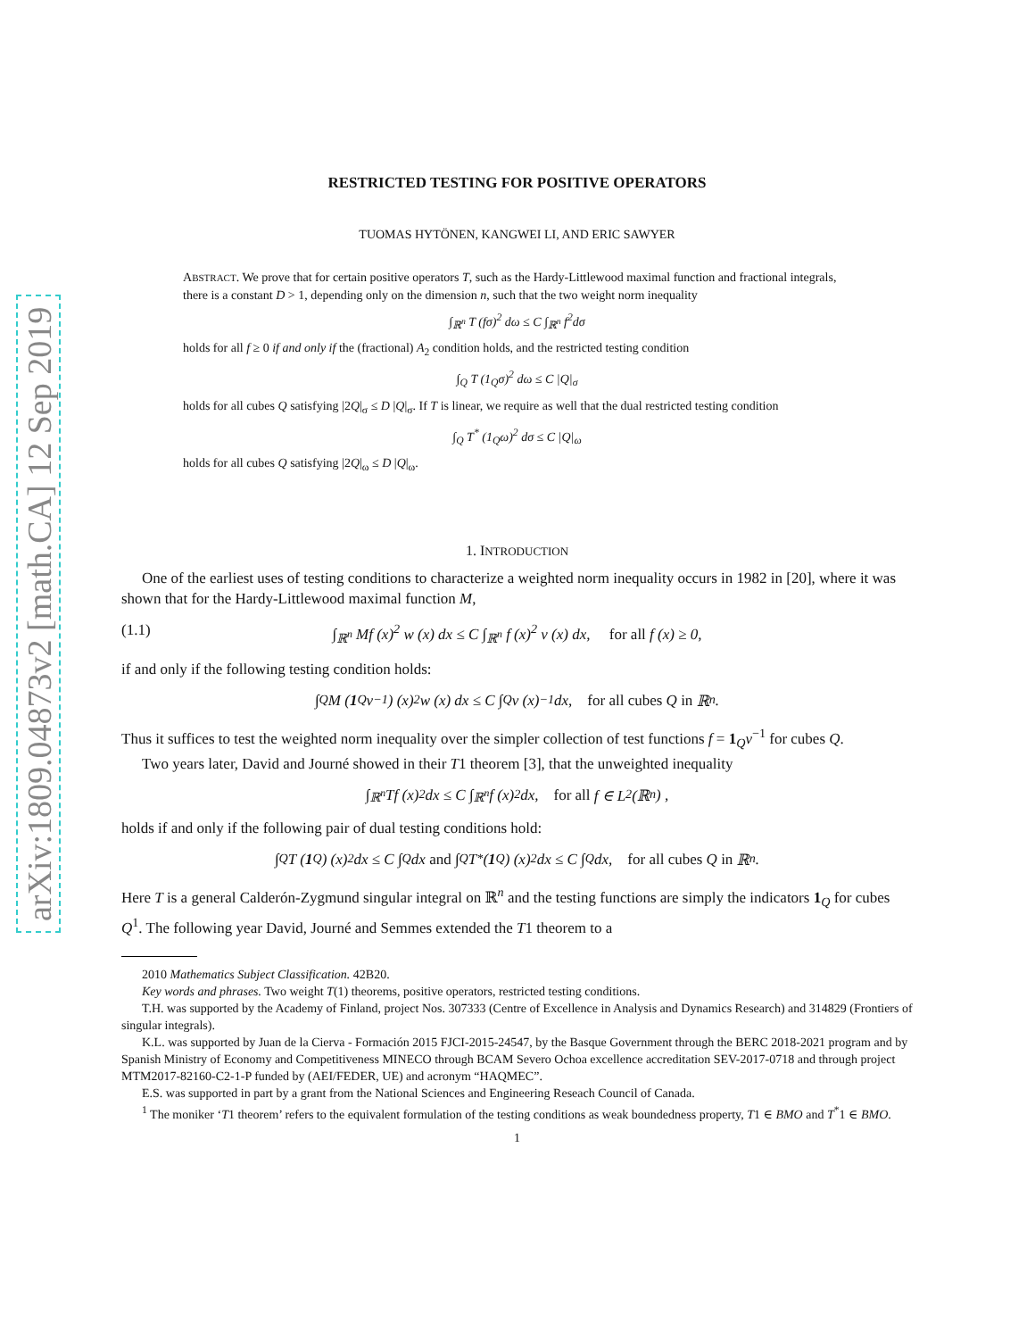arXiv:1809.04873v2 [math.CA] 12 Sep 2019
RESTRICTED TESTING FOR POSITIVE OPERATORS
TUOMAS HYTÖNEN, KANGWEI LI, AND ERIC SAWYER
ABSTRACT. We prove that for certain positive operators T, such as the Hardy-Littlewood maximal function and fractional integrals, there is a constant D > 1, depending only on the dimension n, such that the two weight norm inequality
∫<sub>ℝ<sup>n</sup></sub> T (fσ)<sup>2</sup> dω ≤ C ∫<sub>ℝ<sup>n</sup></sub> f<sup>2</sup>dσ
holds for all f ≥ 0 if and only if the (fractional) A<sub>2</sub> condition holds, and the restricted testing condition
∫<sub>Q</sub> T (1<sub>Q</sub>σ)<sup>2</sup> dω ≤ C |Q|<sub>σ</sub>
holds for all cubes Q satisfying |2Q|<sub>σ</sub> ≤ D |Q|<sub>σ</sub>. If T is linear, we require as well that the dual restricted testing condition
∫<sub>Q</sub> T<sup>*</sup> (1<sub>Q</sub>ω)<sup>2</sup> dσ ≤ C |Q|<sub>ω</sub>
holds for all cubes Q satisfying |2Q|<sub>ω</sub> ≤ D |Q|<sub>ω</sub>.
1. INTRODUCTION
One of the earliest uses of testing conditions to characterize a weighted norm inequality occurs in 1982 in [20], where it was shown that for the Hardy-Littlewood maximal function M,
(1.1) ∫<sub>ℝ<sup>n</sup></sub> Mf (x)<sup>2</sup> w (x) dx ≤ C ∫<sub>ℝ<sup>n</sup></sub> f (x)<sup>2</sup> v (x) dx, for all f (x) ≥ 0,
if and only if the following testing condition holds:
∫<sub>Q</sub> M (1<sub>Q</sub>v<sup>−1</sup>) (x)<sup>2</sup> w (x) dx ≤ C ∫<sub>Q</sub> v (x)<sup>−1</sup> dx, for all cubes Q in ℝ<sup>n</sup>.
Thus it suffices to test the weighted norm inequality over the simpler collection of test functions f = 1<sub>Q</sub>v<sup>−1</sup> for cubes Q.
Two years later, David and Journé showed in their T1 theorem [3], that the unweighted inequality
∫<sub>ℝ<sup>n</sup></sub> Tf (x)<sup>2</sup> dx ≤ C ∫<sub>ℝ<sup>n</sup></sub> f (x)<sup>2</sup> dx, for all f ∈ L<sup>2</sup> (ℝ<sup>n</sup>) ,
holds if and only if the following pair of dual testing conditions hold:
∫<sub>Q</sub> T (1<sub>Q</sub>) (x)<sup>2</sup> dx ≤ C ∫<sub>Q</sub> dx and ∫<sub>Q</sub> T<sup>*</sup> (1<sub>Q</sub>) (x)<sup>2</sup> dx ≤ C ∫<sub>Q</sub> dx, for all cubes Q in ℝ<sup>n</sup>.
Here T is a general Calderón-Zygmund singular integral on ℝ<sup>n</sup> and the testing functions are simply the indicators 1<sub>Q</sub> for cubes Q<sup>1</sup>. The following year David, Journé and Semmes extended the T1 theorem to a
2010 Mathematics Subject Classification. 42B20.
Key words and phrases. Two weight T(1) theorems, positive operators, restricted testing conditions.
T.H. was supported by the Academy of Finland, project Nos. 307333 (Centre of Excellence in Analysis and Dynamics Research) and 314829 (Frontiers of singular integrals).
K.L. was supported by Juan de la Cierva - Formación 2015 FJCI-2015-24547, by the Basque Government through the BERC 2018-2021 program and by Spanish Ministry of Economy and Competitiveness MINECO through BCAM Severo Ochoa excellence accreditation SEV-2017-0718 and through project MTM2017-82160-C2-1-P funded by (AEI/FEDER, UE) and acronym “HAQMEC”.
E.S. was supported in part by a grant from the National Sciences and Engineering Reseach Council of Canada.
<sup>1</sup> The moniker ‘T1 theorem’ refers to the equivalent formulation of the testing conditions as weak boundedness property, T1 ∈ BMO and T<sup>*</sup>1 ∈ BMO.
1